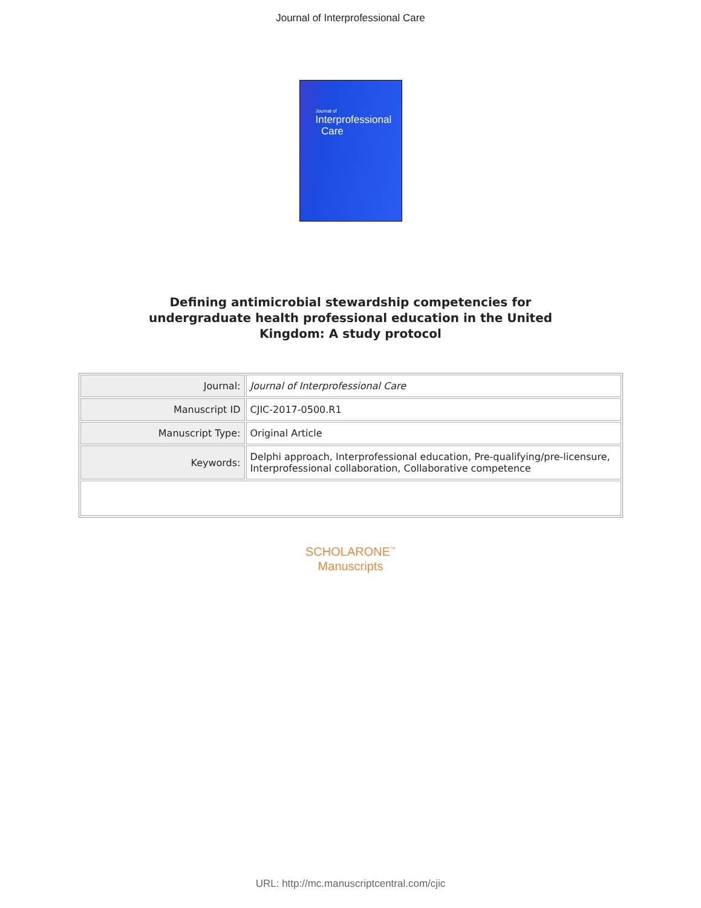Journal of Interprofessional Care
Journal of
Interprofessional
Care
Defining antimicrobial stewardship competencies for undergraduate health professional education in the United Kingdom: A study protocol
| Journal: | Journal of Interprofessional Care |
| Manuscript ID | CJIC-2017-0500.R1 |
| Manuscript Type: | Original Article |
| Keywords: | Delphi approach, Interprofessional education, Pre-qualifying/pre-licensure, Interprofessional collaboration, Collaborative competence |
SCHOLARONE<sup>™</sup>
Manuscripts
URL: http://mc.manuscriptcentral.com/cjic